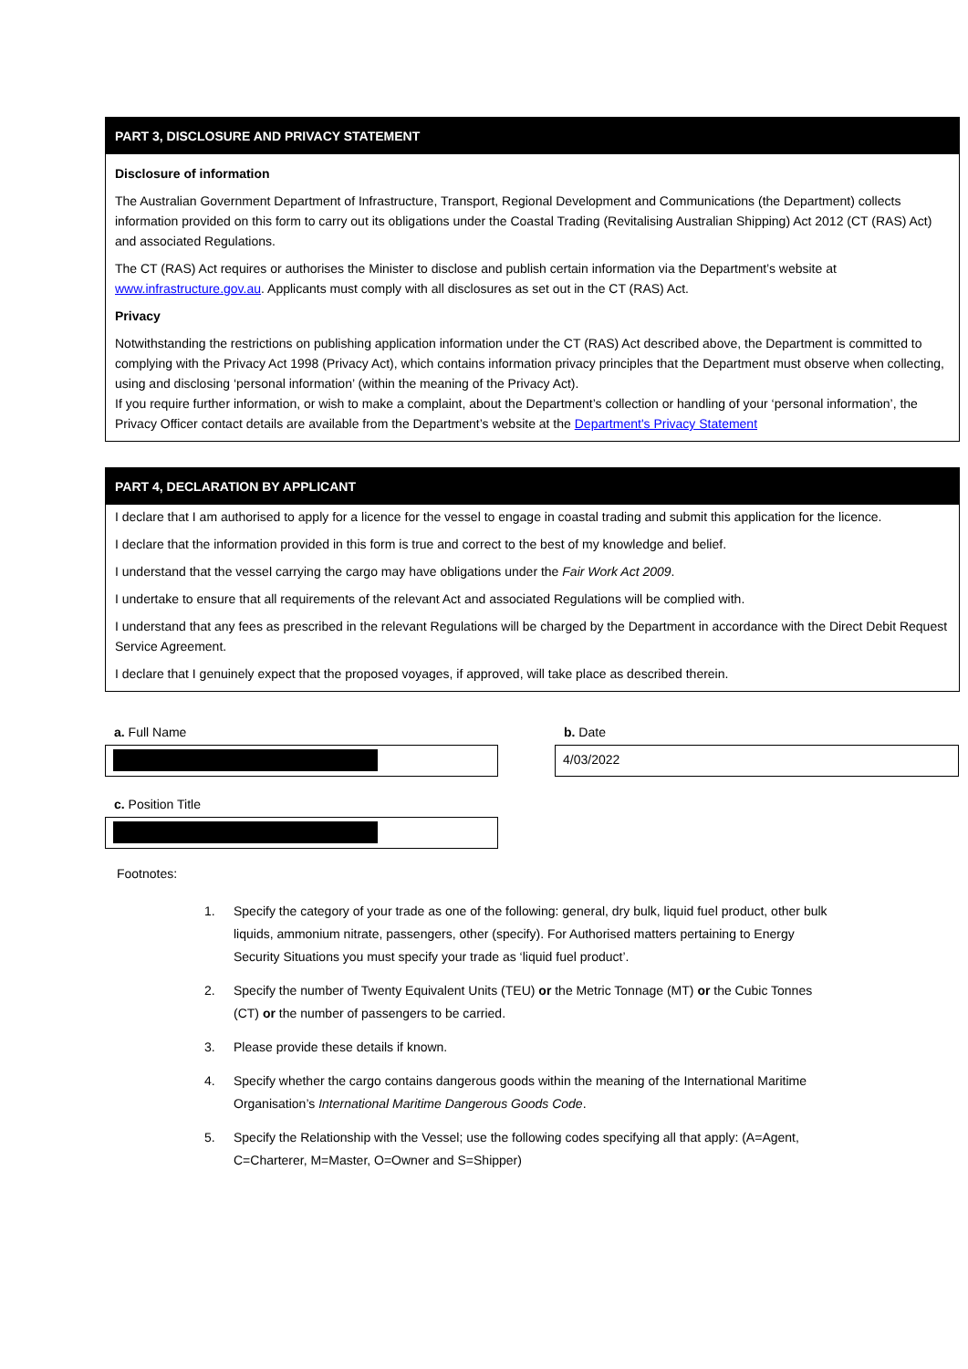PART 3, DISCLOSURE AND PRIVACY STATEMENT
Disclosure of information
The Australian Government Department of Infrastructure, Transport, Regional Development and Communications (the Department) collects information provided on this form to carry out its obligations under the Coastal Trading (Revitalising Australian Shipping) Act 2012 (CT (RAS) Act) and associated Regulations.
The CT (RAS) Act requires or authorises the Minister to disclose and publish certain information via the Department’s website at www.infrastructure.gov.au. Applicants must comply with all disclosures as set out in the CT (RAS) Act.
Privacy
Notwithstanding the restrictions on publishing application information under the CT (RAS) Act described above, the Department is committed to complying with the Privacy Act 1998 (Privacy Act), which contains information privacy principles that the Department must observe when collecting, using and disclosing ‘personal information’ (within the meaning of the Privacy Act).
If you require further information, or wish to make a complaint, about the Department’s collection or handling of your ‘personal information’, the Privacy Officer contact details are available from the Department’s website at the Department's Privacy Statement
PART 4, DECLARATION BY APPLICANT
I declare that I am authorised to apply for a licence for the vessel to engage in coastal trading and submit this application for the licence.
I declare that the information provided in this form is true and correct to the best of my knowledge and belief.
I understand that the vessel carrying the cargo may have obligations under the Fair Work Act 2009.
I undertake to ensure that all requirements of the relevant Act and associated Regulations will be complied with.
I understand that any fees as prescribed in the relevant Regulations will be charged by the Department in accordance with the Direct Debit Request Service Agreement.
I declare that I genuinely expect that the proposed voyages, if approved, will take place as described therein.
a. Full Name b. Date
4/03/2022
c. Position Title
Footnotes:
1. Specify the category of your trade as one of the following: general, dry bulk, liquid fuel product, other bulk liquids, ammonium nitrate, passengers, other (specify). For Authorised matters pertaining to Energy Security Situations you must specify your trade as ‘liquid fuel product’.
2. Specify the number of Twenty Equivalent Units (TEU) or the Metric Tonnage (MT) or the Cubic Tonnes (CT) or the number of passengers to be carried.
3. Please provide these details if known.
4. Specify whether the cargo contains dangerous goods within the meaning of the International Maritime Organisation’s International Maritime Dangerous Goods Code.
5. Specify the Relationship with the Vessel; use the following codes specifying all that apply: (A=Agent, C=Charterer, M=Master, O=Owner and S=Shipper)